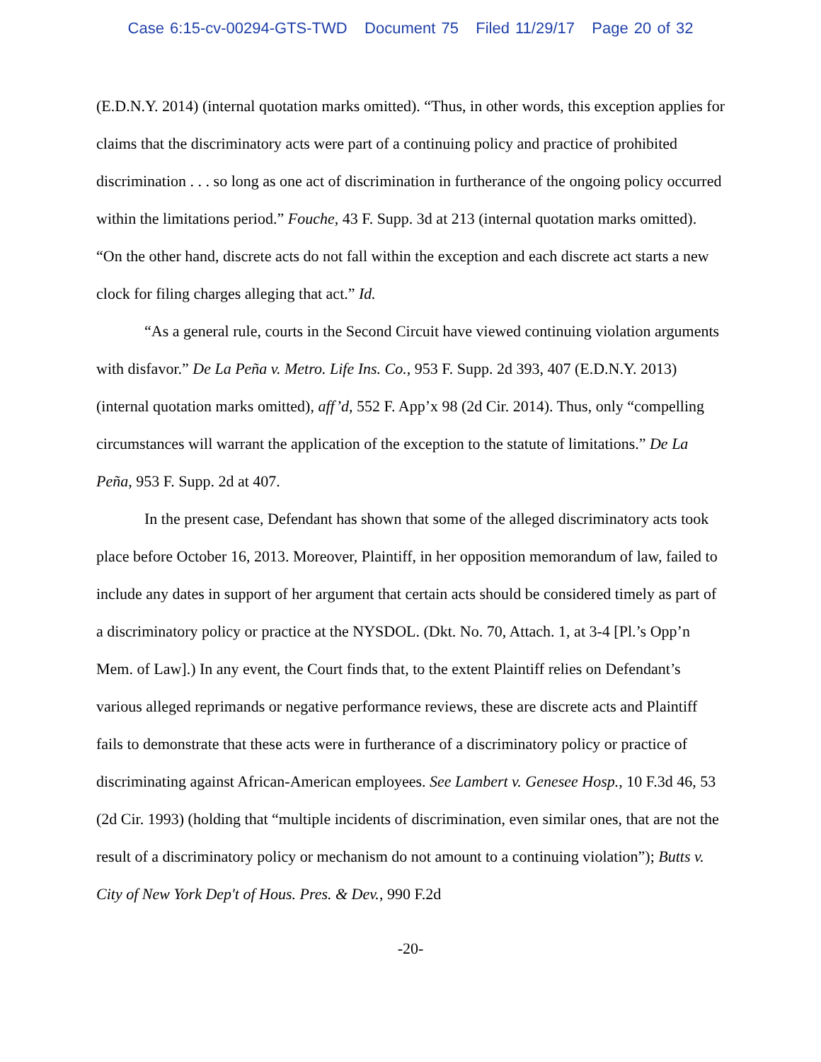Case 6:15-cv-00294-GTS-TWD Document 75 Filed 11/29/17 Page 20 of 32
(E.D.N.Y. 2014) (internal quotation marks omitted). “Thus, in other words, this exception applies for claims that the discriminatory acts were part of a continuing policy and practice of prohibited discrimination . . . so long as one act of discrimination in furtherance of the ongoing policy occurred within the limitations period.” Fouche, 43 F. Supp. 3d at 213 (internal quotation marks omitted). “On the other hand, discrete acts do not fall within the exception and each discrete act starts a new clock for filing charges alleging that act.” Id.
“As a general rule, courts in the Second Circuit have viewed continuing violation arguments with disfavor.” De La Peña v. Metro. Life Ins. Co., 953 F. Supp. 2d 393, 407 (E.D.N.Y. 2013) (internal quotation marks omitted), aff’d, 552 F. App’x 98 (2d Cir. 2014). Thus, only “compelling circumstances will warrant the application of the exception to the statute of limitations.” De La Peña, 953 F. Supp. 2d at 407.
In the present case, Defendant has shown that some of the alleged discriminatory acts took place before October 16, 2013. Moreover, Plaintiff, in her opposition memorandum of law, failed to include any dates in support of her argument that certain acts should be considered timely as part of a discriminatory policy or practice at the NYSDOL. (Dkt. No. 70, Attach. 1, at 3-4 [Pl.’s Opp’n Mem. of Law].) In any event, the Court finds that, to the extent Plaintiff relies on Defendant’s various alleged reprimands or negative performance reviews, these are discrete acts and Plaintiff fails to demonstrate that these acts were in furtherance of a discriminatory policy or practice of discriminating against African-American employees. See Lambert v. Genesee Hosp., 10 F.3d 46, 53 (2d Cir. 1993) (holding that “multiple incidents of discrimination, even similar ones, that are not the result of a discriminatory policy or mechanism do not amount to a continuing violation”); Butts v. City of New York Dep't of Hous. Pres. & Dev., 990 F.2d
-20-